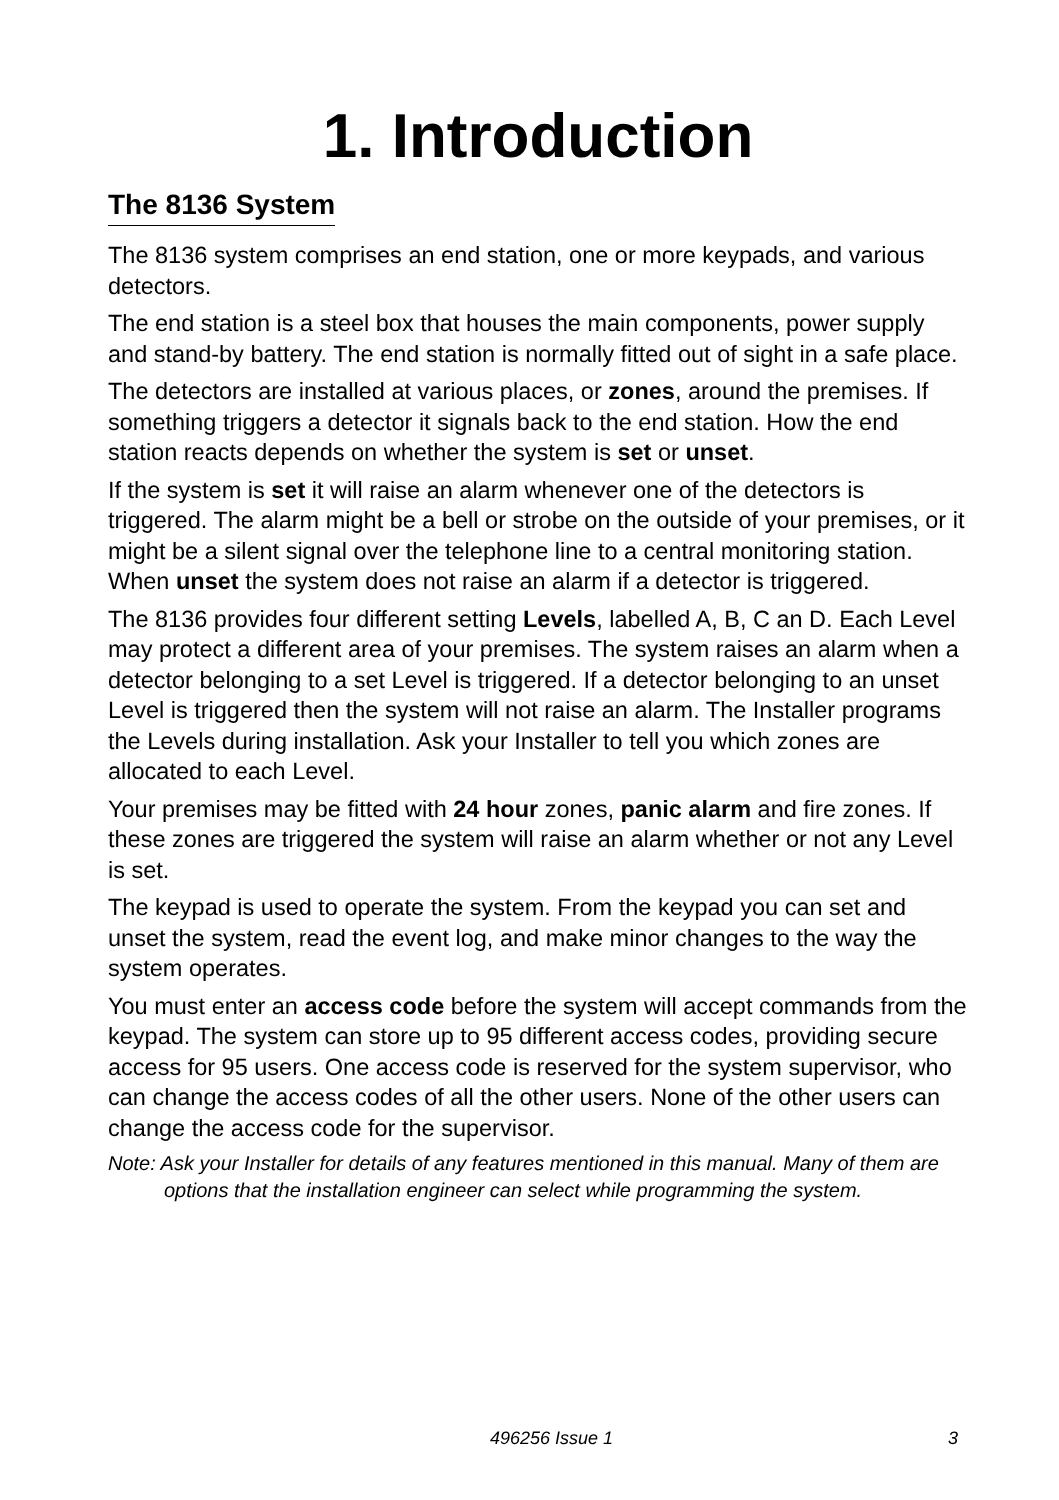1. Introduction
The 8136 System
The 8136 system comprises an end station, one or more keypads, and various detectors.
The end station is a steel box that houses the main components, power supply and stand-by battery. The end station is normally fitted out of sight in a safe place.
The detectors are installed at various places, or zones, around the premises. If something triggers a detector it signals back to the end station. How the end station reacts depends on whether the system is set or unset.
If the system is set it will raise an alarm whenever one of the detectors is triggered. The alarm might be a bell or strobe on the outside of your premises, or it might be a silent signal over the telephone line to a central monitoring station. When unset the system does not raise an alarm if a detector is triggered.
The 8136 provides four different setting Levels, labelled A, B, C an D. Each Level may protect a different area of your premises. The system raises an alarm when a detector belonging to a set Level is triggered. If a detector belonging to an unset Level is triggered then the system will not raise an alarm. The Installer programs the Levels during installation. Ask your Installer to tell you which zones are allocated to each Level.
Your premises may be fitted with 24 hour zones, panic alarm and fire zones. If these zones are triggered the system will raise an alarm whether or not any Level is set.
The keypad is used to operate the system. From the keypad you can set and unset the system, read the event log, and make minor changes to the way the system operates.
You must enter an access code before the system will accept commands from the keypad. The system can store up to 95 different access codes, providing secure access for 95 users. One access code is reserved for the system supervisor, who can change the access codes of all the other users. None of the other users can change the access code for the supervisor.
Note: Ask your Installer for details of any features mentioned in this manual. Many of them are options that the installation engineer can select while programming the system.
496256 Issue 1 3